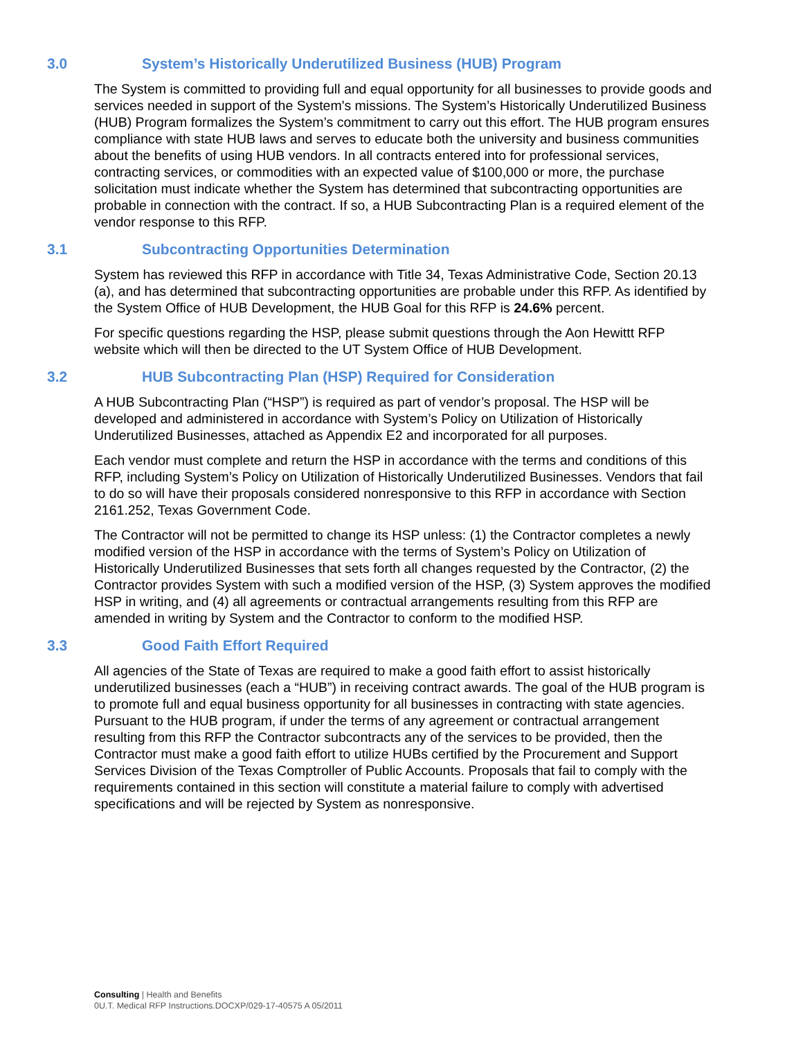3.0 System’s Historically Underutilized Business (HUB) Program
The System is committed to providing full and equal opportunity for all businesses to provide goods and services needed in support of the System's missions. The System’s Historically Underutilized Business (HUB) Program formalizes the System’s commitment to carry out this effort. The HUB program ensures compliance with state HUB laws and serves to educate both the university and business communities about the benefits of using HUB vendors. In all contracts entered into for professional services, contracting services, or commodities with an expected value of $100,000 or more, the purchase solicitation must indicate whether the System has determined that subcontracting opportunities are probable in connection with the contract. If so, a HUB Subcontracting Plan is a required element of the vendor response to this RFP.
3.1 Subcontracting Opportunities Determination
System has reviewed this RFP in accordance with Title 34, Texas Administrative Code, Section 20.13 (a), and has determined that subcontracting opportunities are probable under this RFP. As identified by the System Office of HUB Development, the HUB Goal for this RFP is 24.6% percent.
For specific questions regarding the HSP, please submit questions through the Aon Hewittt RFP website which will then be directed to the UT System Office of HUB Development.
3.2 HUB Subcontracting Plan (HSP) Required for Consideration
A HUB Subcontracting Plan (“HSP”) is required as part of vendor’s proposal. The HSP will be developed and administered in accordance with System’s Policy on Utilization of Historically Underutilized Businesses, attached as Appendix E2 and incorporated for all purposes.
Each vendor must complete and return the HSP in accordance with the terms and conditions of this RFP, including System’s Policy on Utilization of Historically Underutilized Businesses. Vendors that fail to do so will have their proposals considered nonresponsive to this RFP in accordance with Section 2161.252, Texas Government Code.
The Contractor will not be permitted to change its HSP unless: (1) the Contractor completes a newly modified version of the HSP in accordance with the terms of System’s Policy on Utilization of Historically Underutilized Businesses that sets forth all changes requested by the Contractor, (2) the Contractor provides System with such a modified version of the HSP, (3) System approves the modified HSP in writing, and (4) all agreements or contractual arrangements resulting from this RFP are amended in writing by System and the Contractor to conform to the modified HSP.
3.3 Good Faith Effort Required
All agencies of the State of Texas are required to make a good faith effort to assist historically underutilized businesses (each a “HUB”) in receiving contract awards. The goal of the HUB program is to promote full and equal business opportunity for all businesses in contracting with state agencies. Pursuant to the HUB program, if under the terms of any agreement or contractual arrangement resulting from this RFP the Contractor subcontracts any of the services to be provided, then the Contractor must make a good faith effort to utilize HUBs certified by the Procurement and Support Services Division of the Texas Comptroller of Public Accounts. Proposals that fail to comply with the requirements contained in this section will constitute a material failure to comply with advertised specifications and will be rejected by System as nonresponsive.
Consulting | Health and Benefits
0U.T. Medical RFP Instructions.DOCXP/029-17-40575 A 05/2011